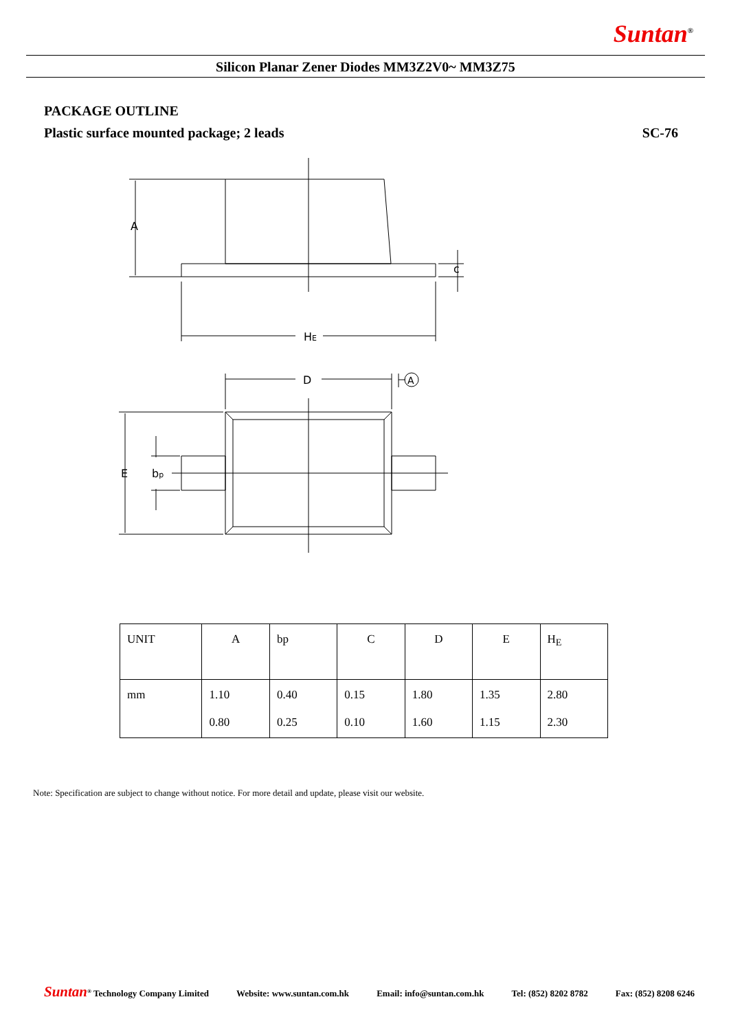Suntan<sup>®</sup>
Silicon Planar Zener Diodes MM3Z2V0~ MM3Z75
PACKAGE OUTLINE
Plastic surface mounted package; 2 leads SC-76
A
HE
c
D
A
E
bp
| UNIT | A | bp | C | D | E | H<sub>E</sub> |
| --- | --- | --- | --- | --- | --- | --- |
| mm | 1.10 0.80 | 0.40 0.25 | 0.15 0.10 | 1.80 1.60 | 1.35 1.15 | 2.80 2.30 |
Note: Specification are subject to change without notice. For more detail and update, please visit our website.
Suntan<sup>®</sup> Technology Company Limited Website: www.suntan.com.hk Email: info@suntan.com.hk Tel: (852) 8202 8782 Fax: (852) 8208 6246